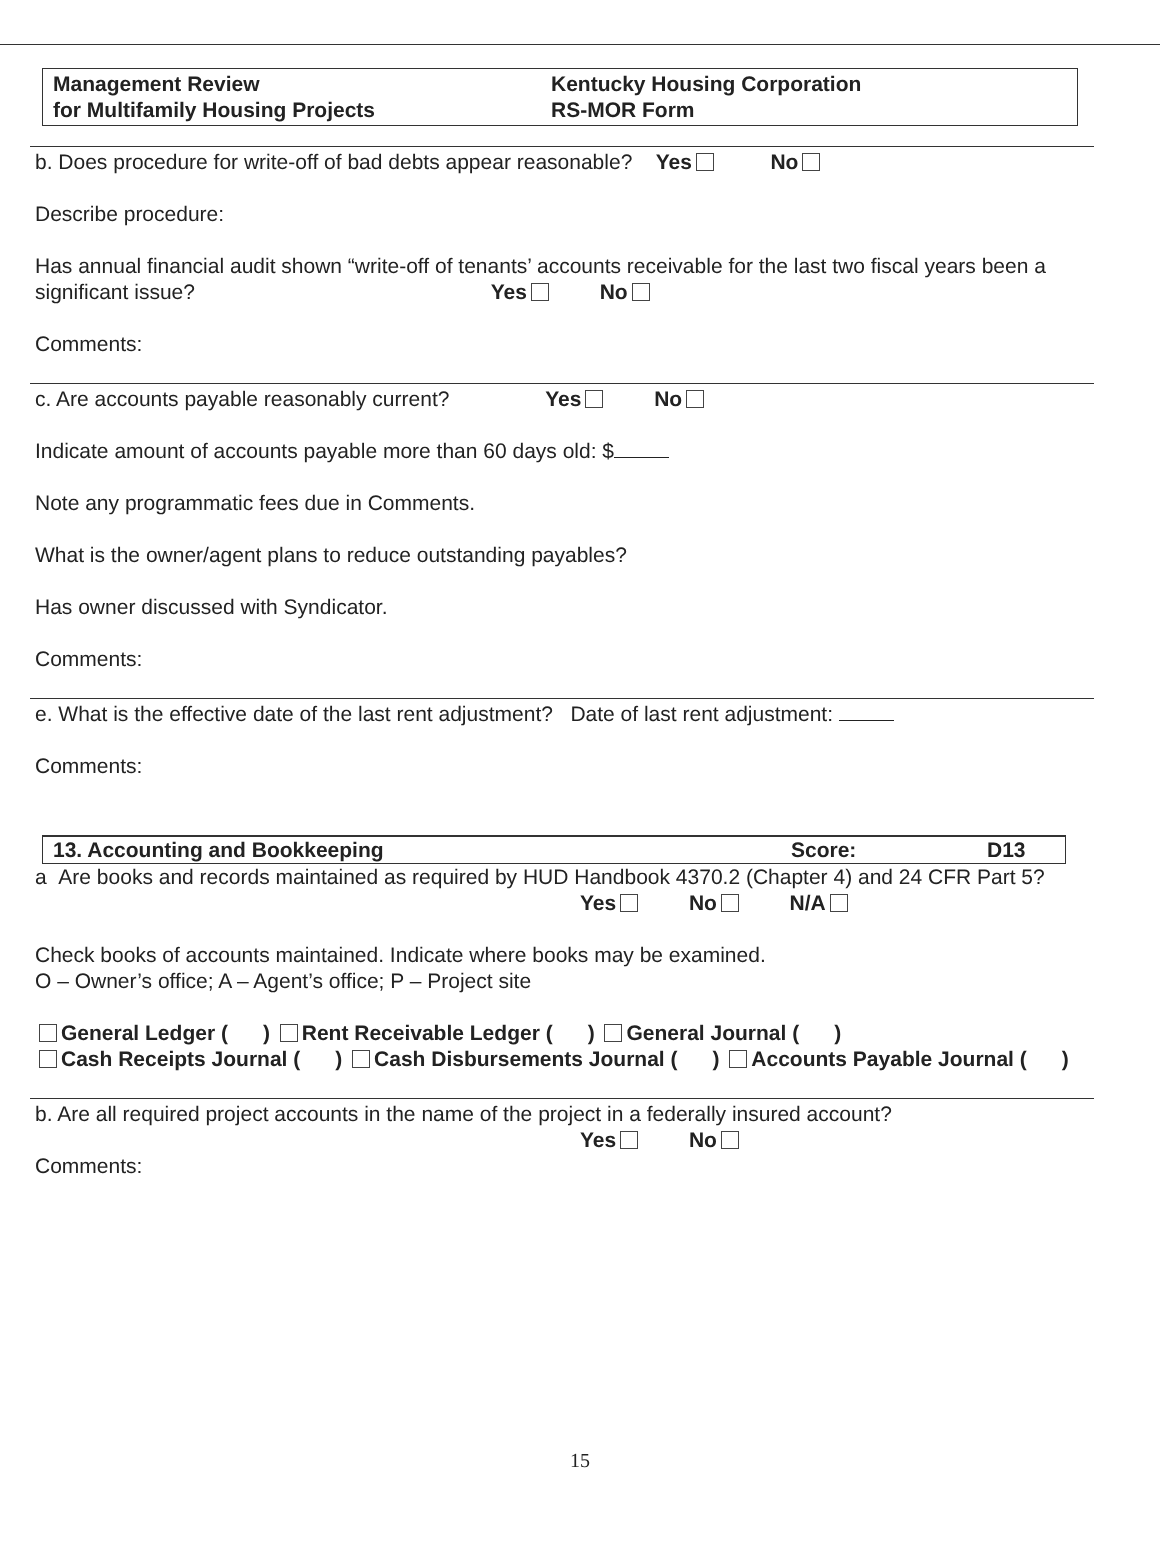Management Review
for Multifamily Housing Projects
Kentucky Housing Corporation
RS-MOR Form
b. Does procedure for write-off of bad debts appear reasonable? Yes No
Describe procedure:
Has annual financial audit shown “write-off of tenants’ accounts receivable for the last two fiscal years been a significant issue? Yes No
Comments:
c. Are accounts payable reasonably current? Yes No
Indicate amount of accounts payable more than 60 days old: $
Note any programmatic fees due in Comments.
What is the owner/agent plans to reduce outstanding payables?
Has owner discussed with Syndicator.
Comments:
e. What is the effective date of the last rent adjustment? Date of last rent adjustment:
Comments:
13. Accounting and Bookkeeping Score: D13
a Are books and records maintained as required by HUD Handbook 4370.2 (Chapter 4) and 24 CFR Part 5?
Yes No N/A
Check books of accounts maintained. Indicate where books may be examined.
O – Owner’s office; A – Agent’s office; P – Project site
General Ledger ( ) Rent Receivable Ledger ( ) General Journal ( )
Cash Receipts Journal ( ) Cash Disbursements Journal ( ) Accounts Payable Journal ( )
b. Are all required project accounts in the name of the project in a federally insured account?
Yes No
Comments:
15